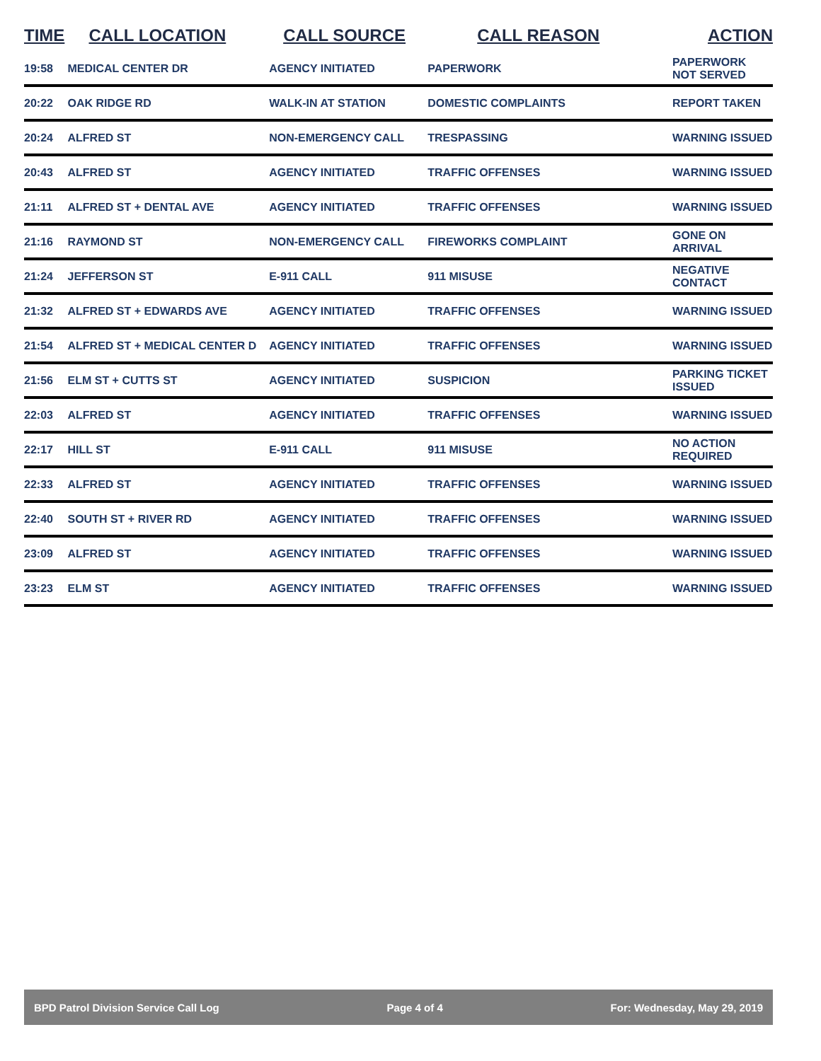| TIME | CALL LOCATION | CALL SOURCE | CALL REASON | ACTION |
| --- | --- | --- | --- | --- |
| 19:58 | MEDICAL CENTER DR | AGENCY INITIATED | PAPERWORK | PAPERWORK NOT SERVED |
| 20:22 | OAK RIDGE RD | WALK-IN AT STATION | DOMESTIC COMPLAINTS | REPORT TAKEN |
| 20:24 | ALFRED ST | NON-EMERGENCY CALL | TRESPASSING | WARNING ISSUED |
| 20:43 | ALFRED ST | AGENCY INITIATED | TRAFFIC OFFENSES | WARNING ISSUED |
| 21:11 | ALFRED ST + DENTAL AVE | AGENCY INITIATED | TRAFFIC OFFENSES | WARNING ISSUED |
| 21:16 | RAYMOND ST | NON-EMERGENCY CALL | FIREWORKS COMPLAINT | GONE ON ARRIVAL |
| 21:24 | JEFFERSON ST | E-911 CALL | 911 MISUSE | NEGATIVE CONTACT |
| 21:32 | ALFRED ST + EDWARDS AVE | AGENCY INITIATED | TRAFFIC OFFENSES | WARNING ISSUED |
| 21:54 | ALFRED ST + MEDICAL CENTER D | AGENCY INITIATED | TRAFFIC OFFENSES | WARNING ISSUED |
| 21:56 | ELM ST + CUTTS ST | AGENCY INITIATED | SUSPICION | PARKING TICKET ISSUED |
| 22:03 | ALFRED ST | AGENCY INITIATED | TRAFFIC OFFENSES | WARNING ISSUED |
| 22:17 | HILL ST | E-911 CALL | 911 MISUSE | NO ACTION REQUIRED |
| 22:33 | ALFRED ST | AGENCY INITIATED | TRAFFIC OFFENSES | WARNING ISSUED |
| 22:40 | SOUTH ST + RIVER RD | AGENCY INITIATED | TRAFFIC OFFENSES | WARNING ISSUED |
| 23:09 | ALFRED ST | AGENCY INITIATED | TRAFFIC OFFENSES | WARNING ISSUED |
| 23:23 | ELM ST | AGENCY INITIATED | TRAFFIC OFFENSES | WARNING ISSUED |
BPD Patrol Division Service Call Log Page 4 of 4 For: Wednesday, May 29, 2019